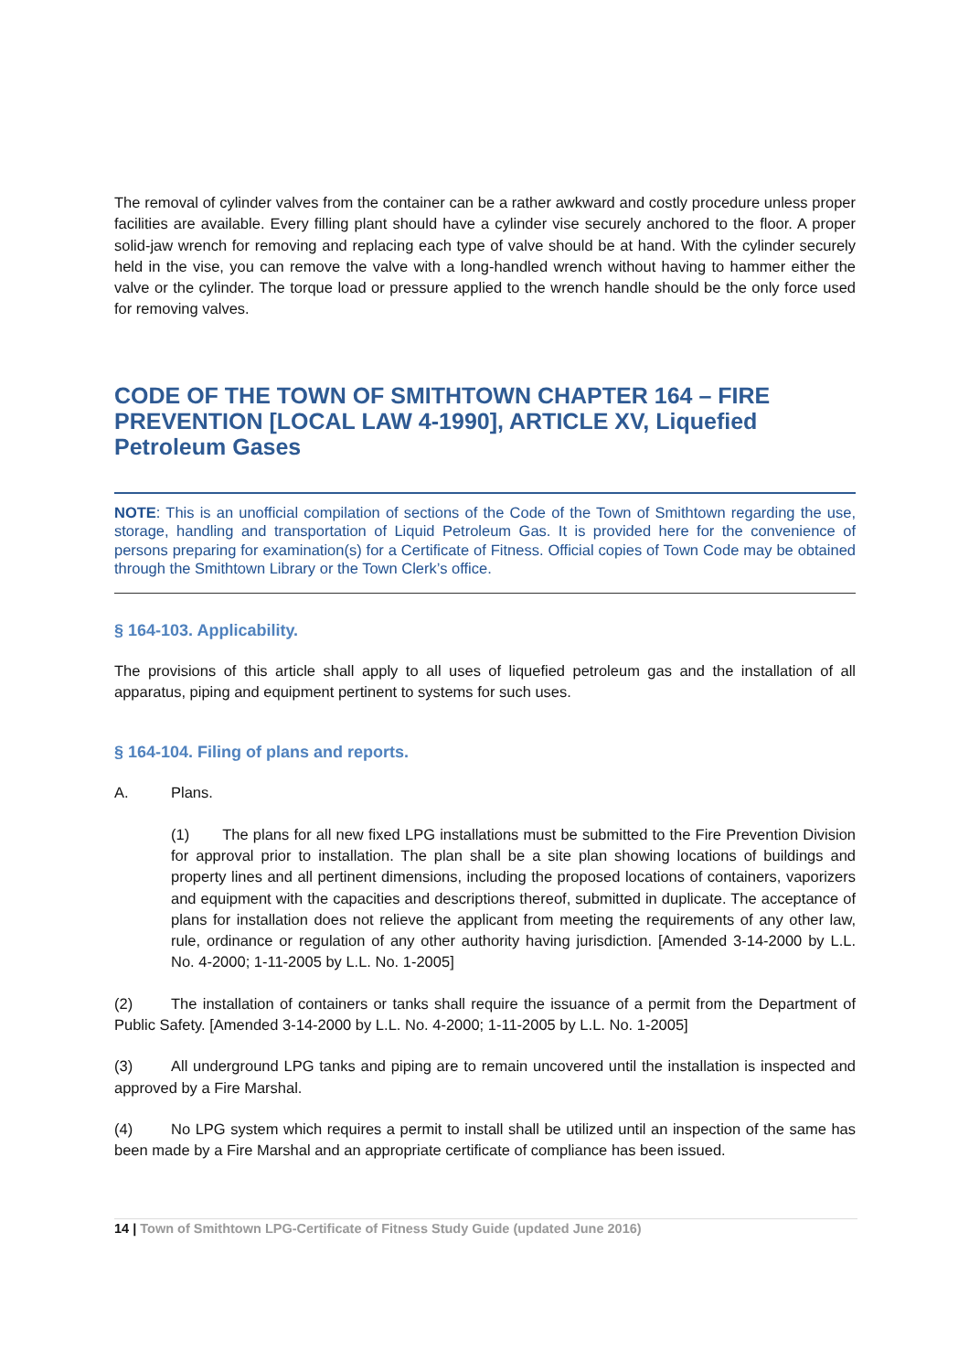The removal of cylinder valves from the container can be a rather awkward and costly procedure unless proper facilities are available. Every filling plant should have a cylinder vise securely anchored to the floor. A proper solid-jaw wrench for removing and replacing each type of valve should be at hand. With the cylinder securely held in the vise, you can remove the valve with a long-handled wrench without having to hammer either the valve or the cylinder. The torque load or pressure applied to the wrench handle should be the only force used for removing valves.
CODE OF THE TOWN OF SMITHTOWN CHAPTER 164 – FIRE PREVENTION [LOCAL LAW 4-1990], ARTICLE XV, Liquefied Petroleum Gases
NOTE: This is an unofficial compilation of sections of the Code of the Town of Smithtown regarding the use, storage, handling and transportation of Liquid Petroleum Gas. It is provided here for the convenience of persons preparing for examination(s) for a Certificate of Fitness. Official copies of Town Code may be obtained through the Smithtown Library or the Town Clerk’s office.
§ 164-103. Applicability.
The provisions of this article shall apply to all uses of liquefied petroleum gas and the installation of all apparatus, piping and equipment pertinent to systems for such uses.
§ 164-104. Filing of plans and reports.
A. Plans.
(1) The plans for all new fixed LPG installations must be submitted to the Fire Prevention Division for approval prior to installation. The plan shall be a site plan showing locations of buildings and property lines and all pertinent dimensions, including the proposed locations of containers, vaporizers and equipment with the capacities and descriptions thereof, submitted in duplicate. The acceptance of plans for installation does not relieve the applicant from meeting the requirements of any other law, rule, ordinance or regulation of any other authority having jurisdiction. [Amended 3-14-2000 by L.L. No. 4-2000; 1-11-2005 by L.L. No. 1-2005]
(2) The installation of containers or tanks shall require the issuance of a permit from the Department of Public Safety. [Amended 3-14-2000 by L.L. No. 4-2000; 1-11-2005 by L.L. No. 1-2005]
(3) All underground LPG tanks and piping are to remain uncovered until the installation is inspected and approved by a Fire Marshal.
(4) No LPG system which requires a permit to install shall be utilized until an inspection of the same has been made by a Fire Marshal and an appropriate certificate of compliance has been issued.
14 | Town of Smithtown LPG-Certificate of Fitness Study Guide (updated June 2016)